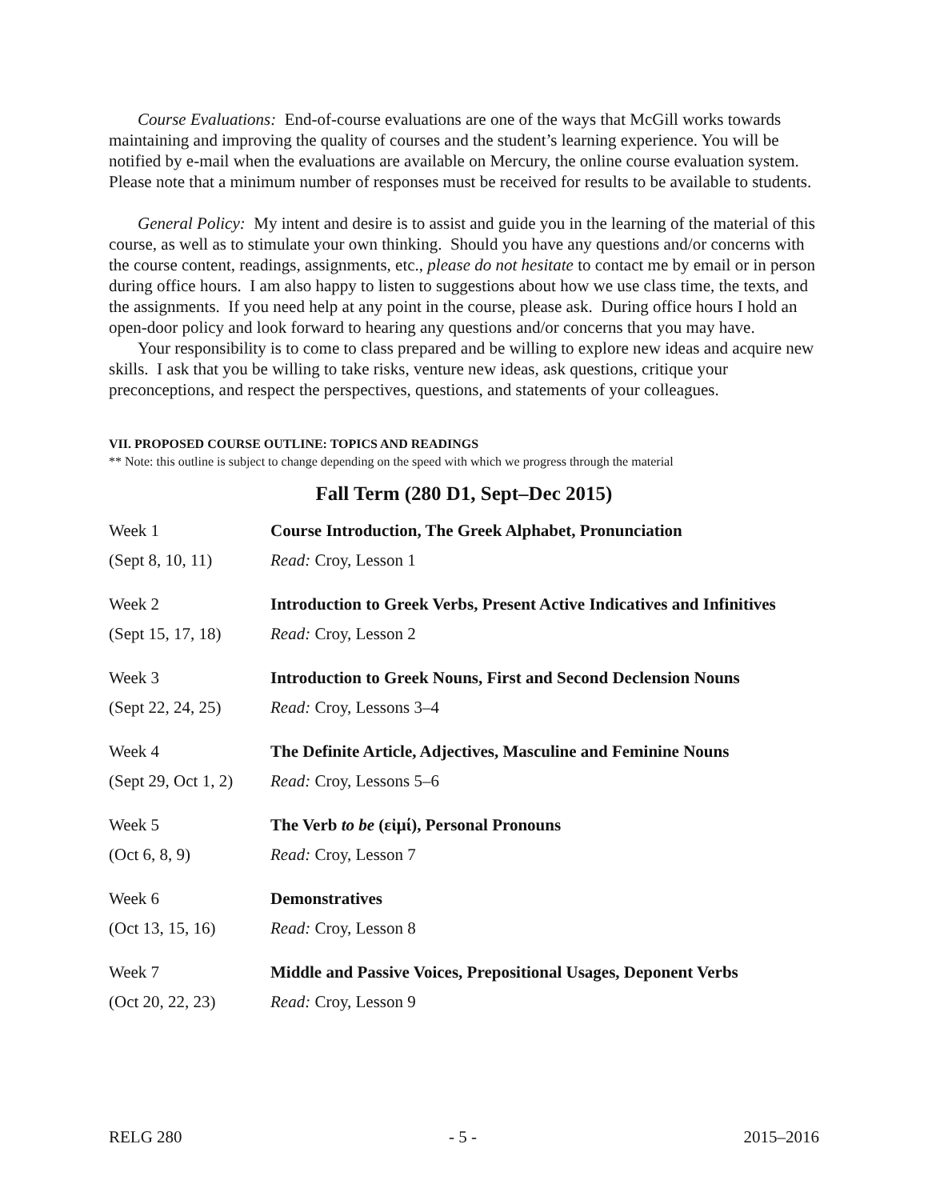Course Evaluations: End-of-course evaluations are one of the ways that McGill works towards maintaining and improving the quality of courses and the student’s learning experience. You will be notified by e-mail when the evaluations are available on Mercury, the online course evaluation system. Please note that a minimum number of responses must be received for results to be available to students.
General Policy: My intent and desire is to assist and guide you in the learning of the material of this course, as well as to stimulate your own thinking. Should you have any questions and/or concerns with the course content, readings, assignments, etc., please do not hesitate to contact me by email or in person during office hours. I am also happy to listen to suggestions about how we use class time, the texts, and the assignments. If you need help at any point in the course, please ask. During office hours I hold an open-door policy and look forward to hearing any questions and/or concerns that you may have.
Your responsibility is to come to class prepared and be willing to explore new ideas and acquire new skills. I ask that you be willing to take risks, venture new ideas, ask questions, critique your preconceptions, and respect the perspectives, questions, and statements of your colleagues.
VII. PROPOSED COURSE OUTLINE: TOPICS AND READINGS
** Note: this outline is subject to change depending on the speed with which we progress through the material
Fall Term (280 D1, Sept–Dec 2015)
| Week 1 | Course Introduction, The Greek Alphabet, Pronunciation |
| (Sept 8, 10, 11) | Read: Croy, Lesson 1 |
| Week 2 | Introduction to Greek Verbs, Present Active Indicatives and Infinitives |
| (Sept 15, 17, 18) | Read: Croy, Lesson 2 |
| Week 3 | Introduction to Greek Nouns, First and Second Declension Nouns |
| (Sept 22, 24, 25) | Read: Croy, Lessons 3–4 |
| Week 4 | The Definite Article, Adjectives, Masculine and Feminine Nouns |
| (Sept 29, Oct 1, 2) | Read: Croy, Lessons 5–6 |
| Week 5 | The Verb to be (εἰμί), Personal Pronouns |
| (Oct 6, 8, 9) | Read: Croy, Lesson 7 |
| Week 6 | Demonstratives |
| (Oct 13, 15, 16) | Read: Croy, Lesson 8 |
| Week 7 | Middle and Passive Voices, Prepositional Usages, Deponent Verbs |
| (Oct 20, 22, 23) | Read: Croy, Lesson 9 |
RELG 280 - 5 - 2015–2016